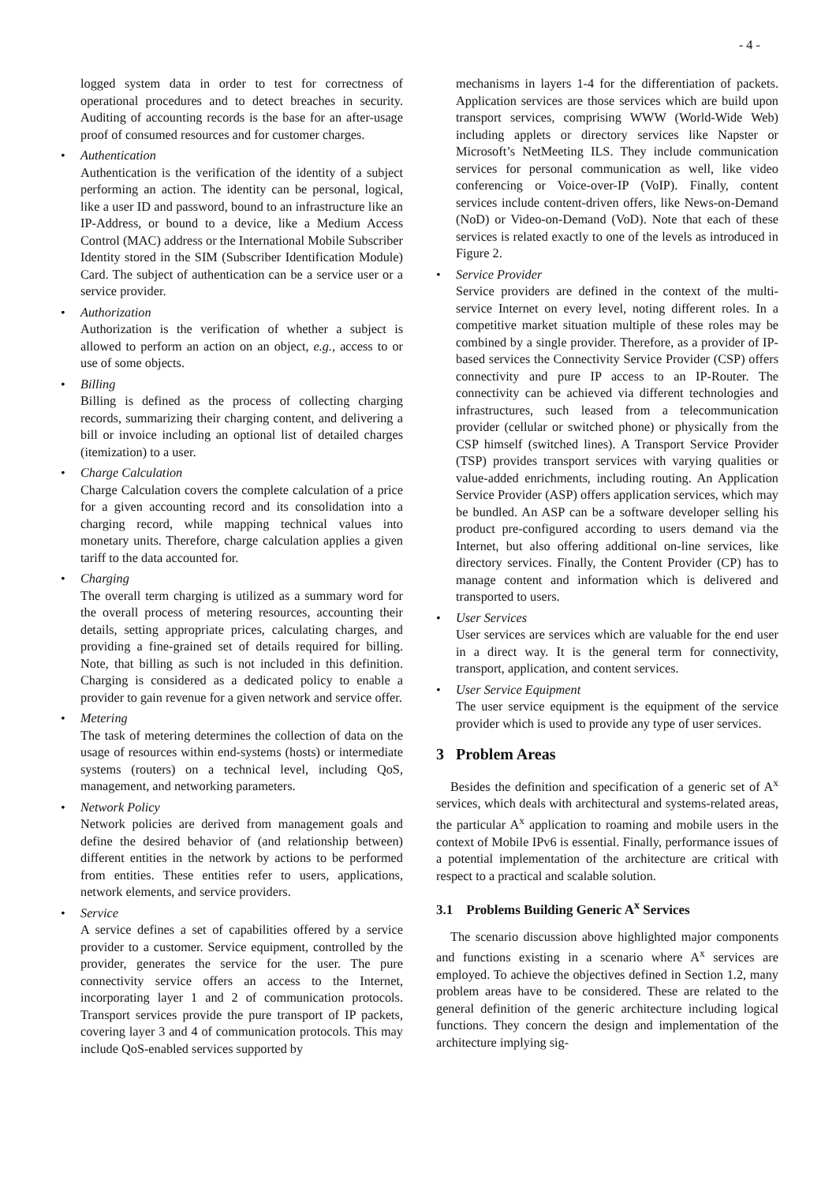- 4 -
logged system data in order to test for correctness of operational procedures and to detect breaches in security. Auditing of accounting records is the base for an after-usage proof of consumed resources and for customer charges.
• Authentication
Authentication is the verification of the identity of a subject performing an action. The identity can be personal, logical, like a user ID and password, bound to an infrastructure like an IP-Address, or bound to a device, like a Medium Access Control (MAC) address or the International Mobile Subscriber Identity stored in the SIM (Subscriber Identification Module) Card. The subject of authentication can be a service user or a service provider.
• Authorization
Authorization is the verification of whether a subject is allowed to perform an action on an object, e.g., access to or use of some objects.
• Billing
Billing is defined as the process of collecting charging records, summarizing their charging content, and delivering a bill or invoice including an optional list of detailed charges (itemization) to a user.
• Charge Calculation
Charge Calculation covers the complete calculation of a price for a given accounting record and its consolidation into a charging record, while mapping technical values into monetary units. Therefore, charge calculation applies a given tariff to the data accounted for.
• Charging
The overall term charging is utilized as a summary word for the overall process of metering resources, accounting their details, setting appropriate prices, calculating charges, and providing a fine-grained set of details required for billing. Note, that billing as such is not included in this definition. Charging is considered as a dedicated policy to enable a provider to gain revenue for a given network and service offer.
• Metering
The task of metering determines the collection of data on the usage of resources within end-systems (hosts) or intermediate systems (routers) on a technical level, including QoS, management, and networking parameters.
• Network Policy
Network policies are derived from management goals and define the desired behavior of (and relationship between) different entities in the network by actions to be performed from entities. These entities refer to users, applications, network elements, and service providers.
• Service
A service defines a set of capabilities offered by a service provider to a customer. Service equipment, controlled by the provider, generates the service for the user. The pure connectivity service offers an access to the Internet, incorporating layer 1 and 2 of communication protocols. Transport services provide the pure transport of IP packets, covering layer 3 and 4 of communication protocols. This may include QoS-enabled services supported by
mechanisms in layers 1-4 for the differentiation of packets. Application services are those services which are build upon transport services, comprising WWW (World-Wide Web) including applets or directory services like Napster or Microsoft’s NetMeeting ILS. They include communication services for personal communication as well, like video conferencing or Voice-over-IP (VoIP). Finally, content services include content-driven offers, like News-on-Demand (NoD) or Video-on-Demand (VoD). Note that each of these services is related exactly to one of the levels as introduced in Figure 2.
• Service Provider
Service providers are defined in the context of the multi-service Internet on every level, noting different roles. In a competitive market situation multiple of these roles may be combined by a single provider. Therefore, as a provider of IP-based services the Connectivity Service Provider (CSP) offers connectivity and pure IP access to an IP-Router. The connectivity can be achieved via different technologies and infrastructures, such leased from a telecommunication provider (cellular or switched phone) or physically from the CSP himself (switched lines). A Transport Service Provider (TSP) provides transport services with varying qualities or value-added enrichments, including routing. An Application Service Provider (ASP) offers application services, which may be bundled. An ASP can be a software developer selling his product pre-configured according to users demand via the Internet, but also offering additional on-line services, like directory services. Finally, the Content Provider (CP) has to manage content and information which is delivered and transported to users.
• User Services
User services are services which are valuable for the end user in a direct way. It is the general term for connectivity, transport, application, and content services.
• User Service Equipment
The user service equipment is the equipment of the service provider which is used to provide any type of user services.
3 Problem Areas
Besides the definition and specification of a generic set of A<sup>x</sup> services, which deals with architectural and systems-related areas, the particular A<sup>x</sup> application to roaming and mobile users in the context of Mobile IPv6 is essential. Finally, performance issues of a potential implementation of the architecture are critical with respect to a practical and scalable solution.
3.1 Problems Building Generic A<sup>x</sup> Services
The scenario discussion above highlighted major components and functions existing in a scenario where A<sup>x</sup> services are employed. To achieve the objectives defined in Section 1.2, many problem areas have to be considered. These are related to the general definition of the generic architecture including logical functions. They concern the design and implementation of the architecture implying sig-